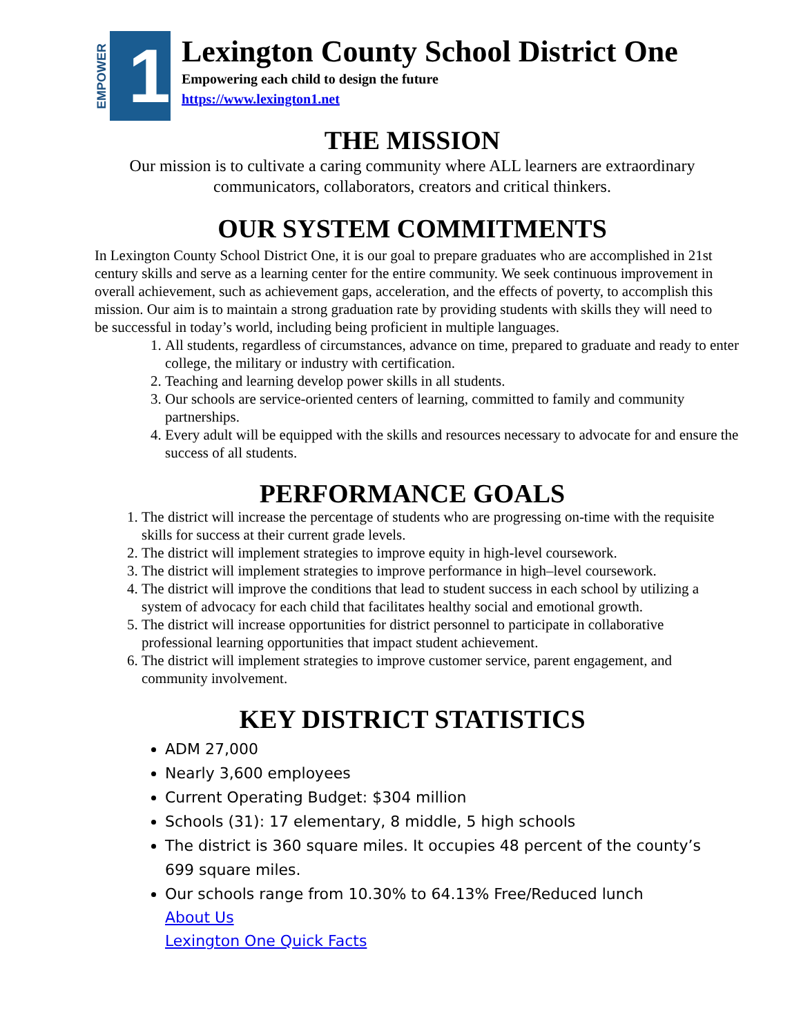EMPOWER
1
Lexington County School District One
Empowering each child to design the future
https://www.lexington1.net
THE MISSION
Our mission is to cultivate a caring community where ALL learners are extraordinary communicators, collaborators, creators and critical thinkers.
OUR SYSTEM COMMITMENTS
In Lexington County School District One, it is our goal to prepare graduates who are accomplished in 21st century skills and serve as a learning center for the entire community. We seek continuous improvement in overall achievement, such as achievement gaps, acceleration, and the effects of poverty, to accomplish this mission. Our aim is to maintain a strong graduation rate by providing students with skills they will need to be successful in today’s world, including being proficient in multiple languages.
1. All students, regardless of circumstances, advance on time, prepared to graduate and ready to enter college, the military or industry with certification.
2. Teaching and learning develop power skills in all students.
3. Our schools are service-oriented centers of learning, committed to family and community partnerships.
4. Every adult will be equipped with the skills and resources necessary to advocate for and ensure the success of all students.
PERFORMANCE GOALS
1. The district will increase the percentage of students who are progressing on-time with the requisite skills for success at their current grade levels.
2. The district will implement strategies to improve equity in high-level coursework.
3. The district will implement strategies to improve performance in high–level coursework.
4. The district will improve the conditions that lead to student success in each school by utilizing a system of advocacy for each child that facilitates healthy social and emotional growth.
5. The district will increase opportunities for district personnel to participate in collaborative professional learning opportunities that impact student achievement.
6. The district will implement strategies to improve customer service, parent engagement, and community involvement.
KEY DISTRICT STATISTICS
ADM 27,000
Nearly 3,600 employees
Current Operating Budget: $304 million
Schools (31): 17 elementary, 8 middle, 5 high schools
The district is 360 square miles. It occupies 48 percent of the county’s 699 square miles.
Our schools range from 10.30% to 64.13% Free/Reduced lunch
About Us
Lexington One Quick Facts